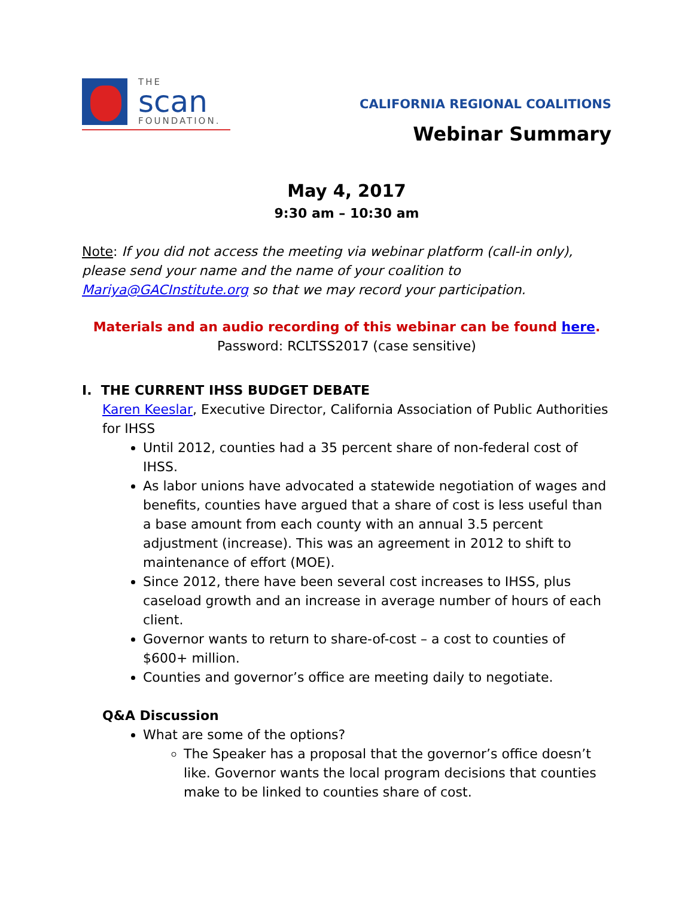THE
scan
FOUNDATION.
CALIFORNIA REGIONAL COALITIONS
Webinar Summary
May 4, 2017
9:30 am – 10:30 am
Note: If you did not access the meeting via webinar platform (call-in only), please send your name and the name of your coalition to Mariya@GACInstitute.org so that we may record your participation.
Materials and an audio recording of this webinar can be found here.
Password: RCLTSS2017 (case sensitive)
I. THE CURRENT IHSS BUDGET DEBATE
Karen Keeslar, Executive Director, California Association of Public Authorities for IHSS
Until 2012, counties had a 35 percent share of non-federal cost of IHSS.
As labor unions have advocated a statewide negotiation of wages and benefits, counties have argued that a share of cost is less useful than a base amount from each county with an annual 3.5 percent adjustment (increase). This was an agreement in 2012 to shift to maintenance of effort (MOE).
Since 2012, there have been several cost increases to IHSS, plus caseload growth and an increase in average number of hours of each client.
Governor wants to return to share-of-cost – a cost to counties of $600+ million.
Counties and governor’s office are meeting daily to negotiate.
Q&A Discussion
What are some of the options?
The Speaker has a proposal that the governor’s office doesn’t like. Governor wants the local program decisions that counties make to be linked to counties share of cost.